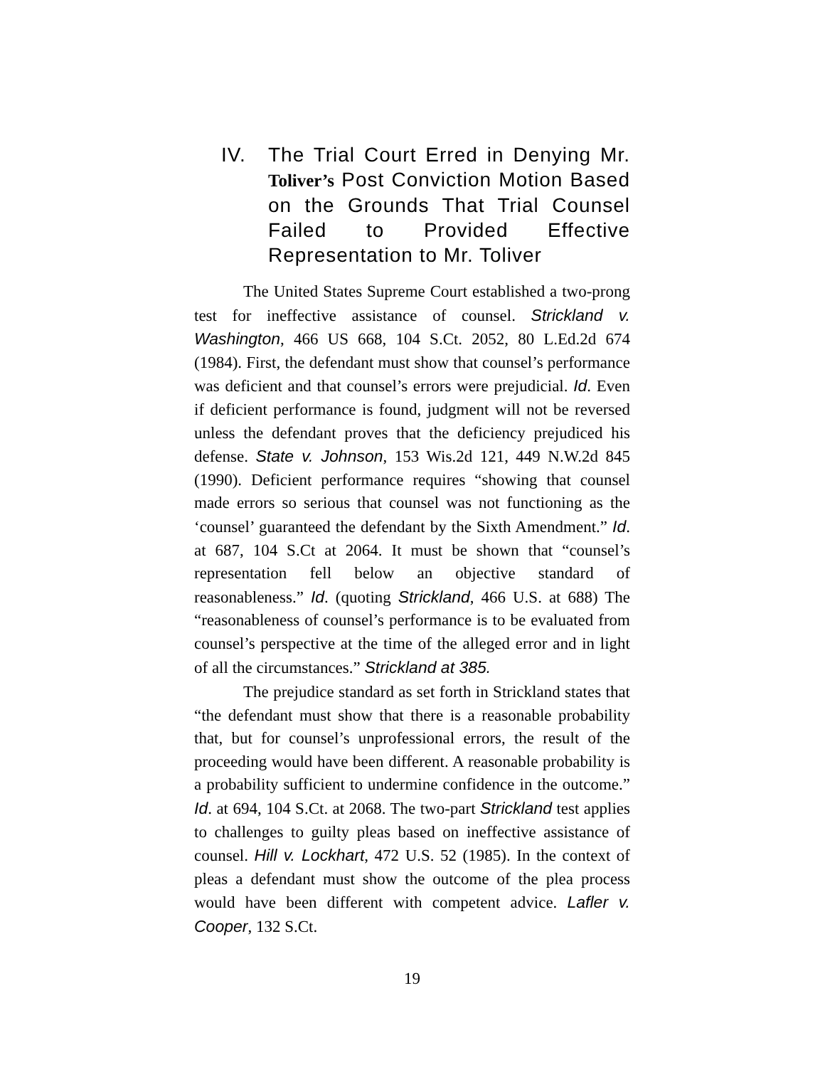IV. The Trial Court Erred in Denying Mr. Toliver’s Post Conviction Motion Based on the Grounds That Trial Counsel Failed to Provided Effective Representation to Mr. Toliver
The United States Supreme Court established a two-prong test for ineffective assistance of counsel. Strickland v. Washington, 466 US 668, 104 S.Ct. 2052, 80 L.Ed.2d 674 (1984). First, the defendant must show that counsel’s performance was deficient and that counsel’s errors were prejudicial. Id. Even if deficient performance is found, judgment will not be reversed unless the defendant proves that the deficiency prejudiced his defense. State v. Johnson, 153 Wis.2d 121, 449 N.W.2d 845 (1990). Deficient performance requires “showing that counsel made errors so serious that counsel was not functioning as the ‘counsel’ guaranteed the defendant by the Sixth Amendment.” Id. at 687, 104 S.Ct at 2064. It must be shown that “counsel’s representation fell below an objective standard of reasonableness.” Id. (quoting Strickland, 466 U.S. at 688) The “reasonableness of counsel’s performance is to be evaluated from counsel’s perspective at the time of the alleged error and in light of all the circumstances.” Strickland at 385.
The prejudice standard as set forth in Strickland states that “the defendant must show that there is a reasonable probability that, but for counsel’s unprofessional errors, the result of the proceeding would have been different. A reasonable probability is a probability sufficient to undermine confidence in the outcome.” Id. at 694, 104 S.Ct. at 2068. The two-part Strickland test applies to challenges to guilty pleas based on ineffective assistance of counsel. Hill v. Lockhart, 472 U.S. 52 (1985). In the context of pleas a defendant must show the outcome of the plea process would have been different with competent advice. Lafler v. Cooper, 132 S.Ct.
19